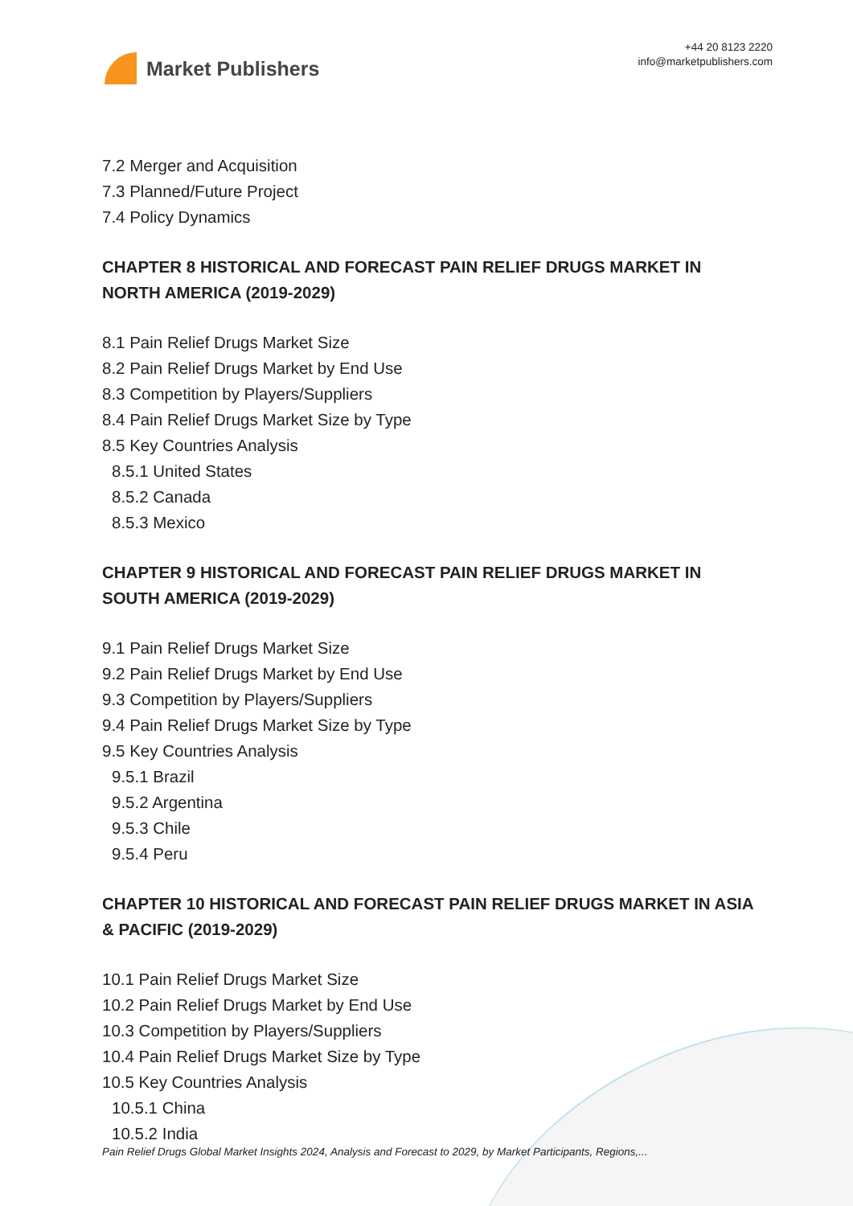Market Publishers
+44 20 8123 2220
info@marketpublishers.com
7.2 Merger and Acquisition
7.3 Planned/Future Project
7.4 Policy Dynamics
CHAPTER 8 HISTORICAL AND FORECAST PAIN RELIEF DRUGS MARKET IN NORTH AMERICA (2019-2029)
8.1 Pain Relief Drugs Market Size
8.2 Pain Relief Drugs Market by End Use
8.3 Competition by Players/Suppliers
8.4 Pain Relief Drugs Market Size by Type
8.5 Key Countries Analysis
8.5.1 United States
8.5.2 Canada
8.5.3 Mexico
CHAPTER 9 HISTORICAL AND FORECAST PAIN RELIEF DRUGS MARKET IN SOUTH AMERICA (2019-2029)
9.1 Pain Relief Drugs Market Size
9.2 Pain Relief Drugs Market by End Use
9.3 Competition by Players/Suppliers
9.4 Pain Relief Drugs Market Size by Type
9.5 Key Countries Analysis
9.5.1 Brazil
9.5.2 Argentina
9.5.3 Chile
9.5.4 Peru
CHAPTER 10 HISTORICAL AND FORECAST PAIN RELIEF DRUGS MARKET IN ASIA & PACIFIC (2019-2029)
10.1 Pain Relief Drugs Market Size
10.2 Pain Relief Drugs Market by End Use
10.3 Competition by Players/Suppliers
10.4 Pain Relief Drugs Market Size by Type
10.5 Key Countries Analysis
10.5.1 China
10.5.2 India
Pain Relief Drugs Global Market Insights 2024, Analysis and Forecast to 2029, by Market Participants, Regions,...